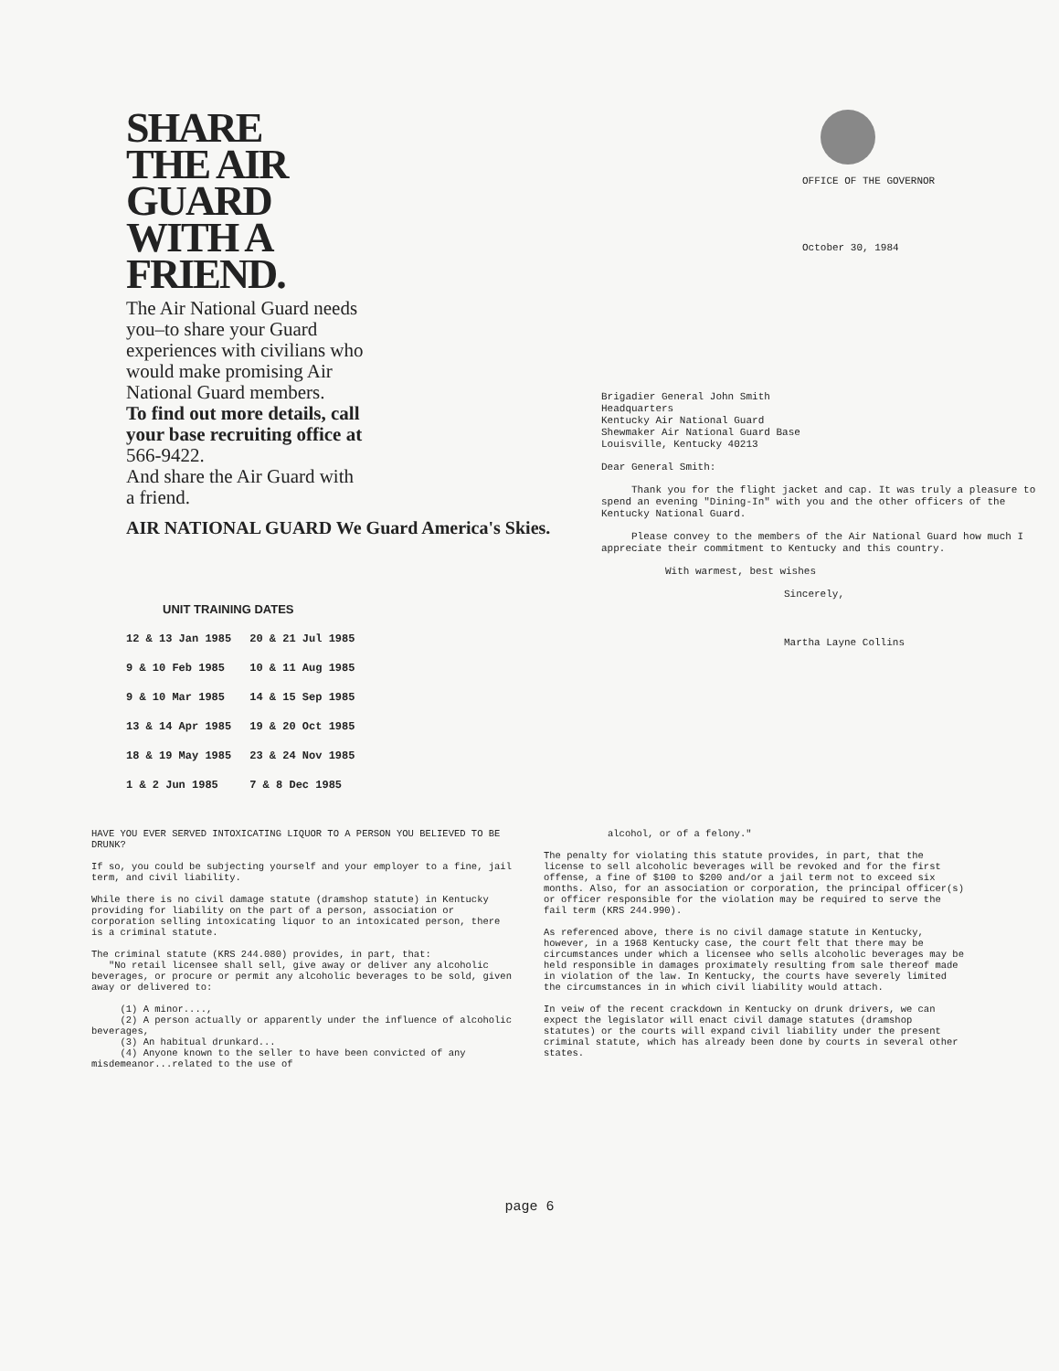SHARE
THE AIR
GUARD
WITH A
FRIEND.
The Air National Guard needs you–to share your Guard experiences with civilians who would make promising Air National Guard members.
To find out more details, call your base recruiting office at 566-9422.
And share the Air Guard with a friend.
AIR NATIONAL GUARD We Guard America's Skies.
UNIT TRAINING DATES
| 12 & 13 Jan 1985 | 20 & 21 Jul 1985 |
| 9 & 10 Feb 1985 | 10 & 11 Aug 1985 |
| 9 & 10 Mar 1985 | 14 & 15 Sep 1985 |
| 13 & 14 Apr 1985 | 19 & 20 Oct 1985 |
| 18 & 19 May 1985 | 23 & 24 Nov 1985 |
| 1 & 2 Jun 1985 | 7 & 8 Dec 1985 |
OFFICE OF THE GOVERNOR
October 30, 1984
Brigadier General John Smith
Headquarters
Kentucky Air National Guard
Shewmaker Air National Guard Base
Louisville, Kentucky 40213
Dear General Smith:
Thank you for the flight jacket and cap. It was truly a pleasure to spend an evening "Dining-In" with you and the other officers of the Kentucky National Guard.
Please convey to the members of the Air National Guard how much I appreciate their commitment to Kentucky and this country.
With warmest, best wishes
Sincerely,
Martha Layne Collins
HAVE YOU EVER SERVED INTOXICATING LIQUOR TO A PERSON YOU BELIEVED TO BE DRUNK?
If so, you could be subjecting yourself and your employer to a fine, jail term, and civil liability.
While there is no civil damage statute (dramshop statute) in Kentucky providing for liability on the part of a person, association or corporation selling intoxicating liquor to an intoxicated person, there is a criminal statute.
The criminal statute (KRS 244.080) provides, in part, that:
"No retail licensee shall sell, give away or deliver any alcoholic beverages, or procure or permit any alcoholic beverages to be sold, given away or delivered to:
(1) A minor....,
(2) A person actually or apparently under the influence of alcoholic beverages,
(3) An habitual drunkard...
(4) Anyone known to the seller to have been convicted of any misdemeanor...related to the use of
alcohol, or of a felony."
The penalty for violating this statute provides, in part, that the license to sell alcoholic beverages will be revoked and for the first offense, a fine of $100 to $200 and/or a jail term not to exceed six months. Also, for an association or corporation, the principal officer(s) or officer responsible for the violation may be required to serve the fail term (KRS 244.990).
As referenced above, there is no civil damage statute in Kentucky, however, in a 1968 Kentucky case, the court felt that there may be circumstances under which a licensee who sells alcoholic beverages may be held responsible in damages proximately resulting from sale thereof made in violation of the law. In Kentucky, the courts have severely limited the circumstances in in which civil liability would attach.
In veiw of the recent crackdown in Kentucky on drunk drivers, we can expect the legislator will enact civil damage statutes (dramshop statutes) or the courts will expand civil liability under the present criminal statute, which has already been done by courts in several other states.
page 6